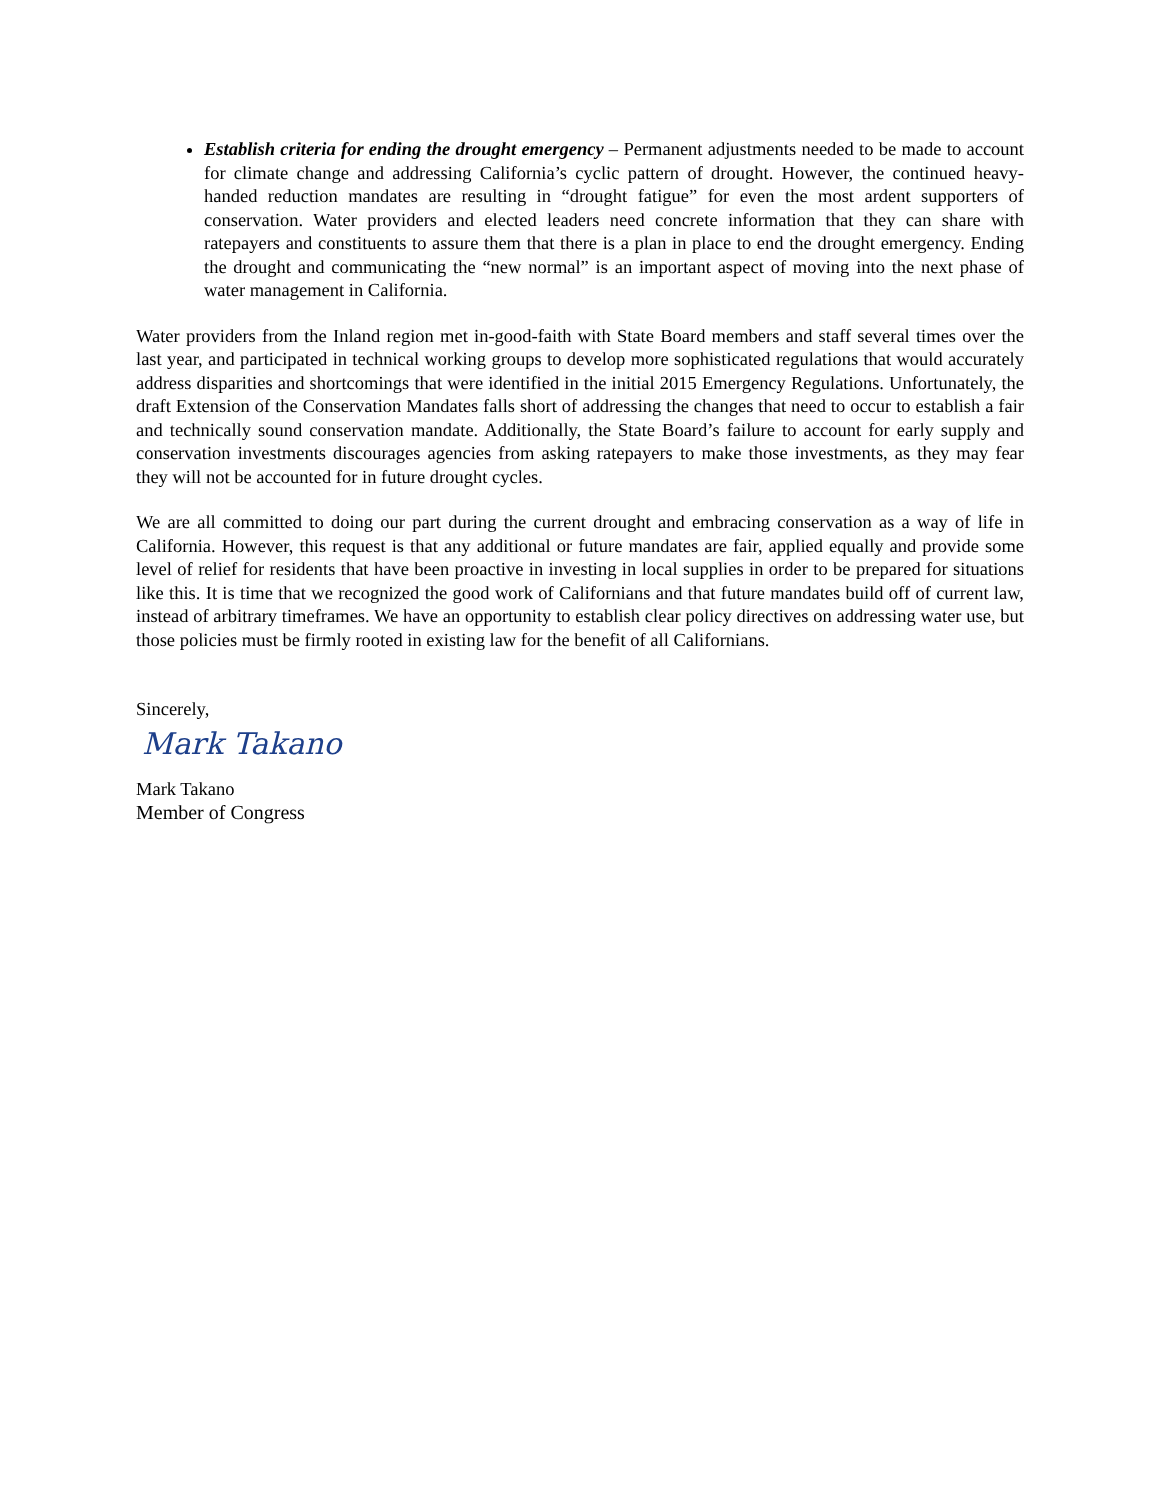Establish criteria for ending the drought emergency – Permanent adjustments needed to be made to account for climate change and addressing California’s cyclic pattern of drought. However, the continued heavy-handed reduction mandates are resulting in “drought fatigue” for even the most ardent supporters of conservation. Water providers and elected leaders need concrete information that they can share with ratepayers and constituents to assure them that there is a plan in place to end the drought emergency. Ending the drought and communicating the “new normal” is an important aspect of moving into the next phase of water management in California.
Water providers from the Inland region met in-good-faith with State Board members and staff several times over the last year, and participated in technical working groups to develop more sophisticated regulations that would accurately address disparities and shortcomings that were identified in the initial 2015 Emergency Regulations. Unfortunately, the draft Extension of the Conservation Mandates falls short of addressing the changes that need to occur to establish a fair and technically sound conservation mandate. Additionally, the State Board’s failure to account for early supply and conservation investments discourages agencies from asking ratepayers to make those investments, as they may fear they will not be accounted for in future drought cycles.
We are all committed to doing our part during the current drought and embracing conservation as a way of life in California. However, this request is that any additional or future mandates are fair, applied equally and provide some level of relief for residents that have been proactive in investing in local supplies in order to be prepared for situations like this. It is time that we recognized the good work of Californians and that future mandates build off of current law, instead of arbitrary timeframes. We have an opportunity to establish clear policy directives on addressing water use, but those policies must be firmly rooted in existing law for the benefit of all Californians.
Sincerely,
Mark Takano
Mark Takano
Member of Congress